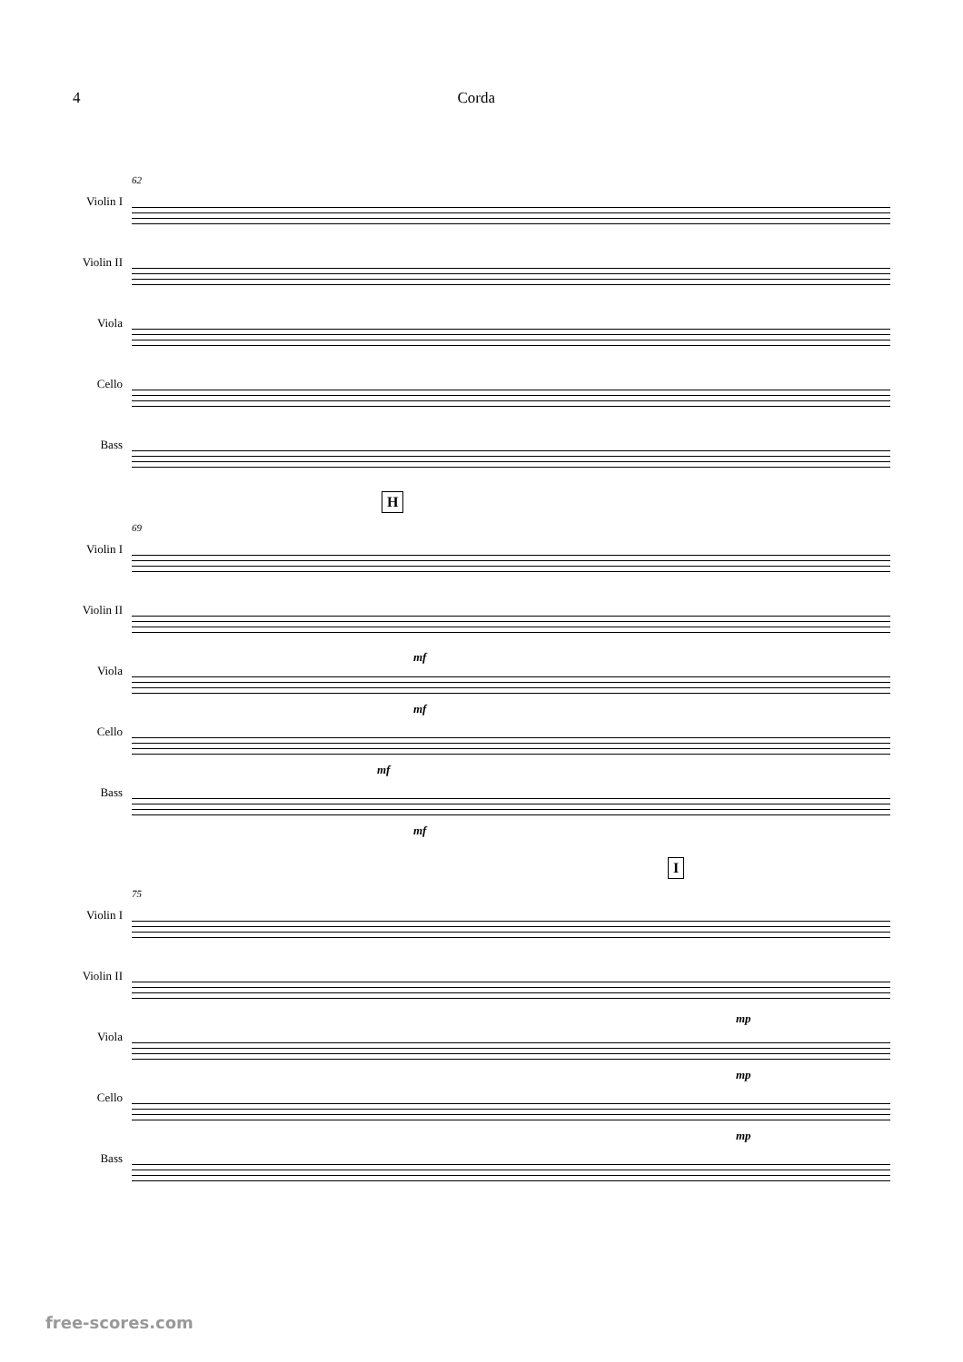4 Corda
Violin I
Violin II
Viola
Cello
Bass
62
H
Violin I
Violin II
Viola
Cello
Bass
69
mf
mf
mf
mf
I
Violin I
Violin II
Viola
Cello
Bass
75
mp
mp
mp
free-scores.com